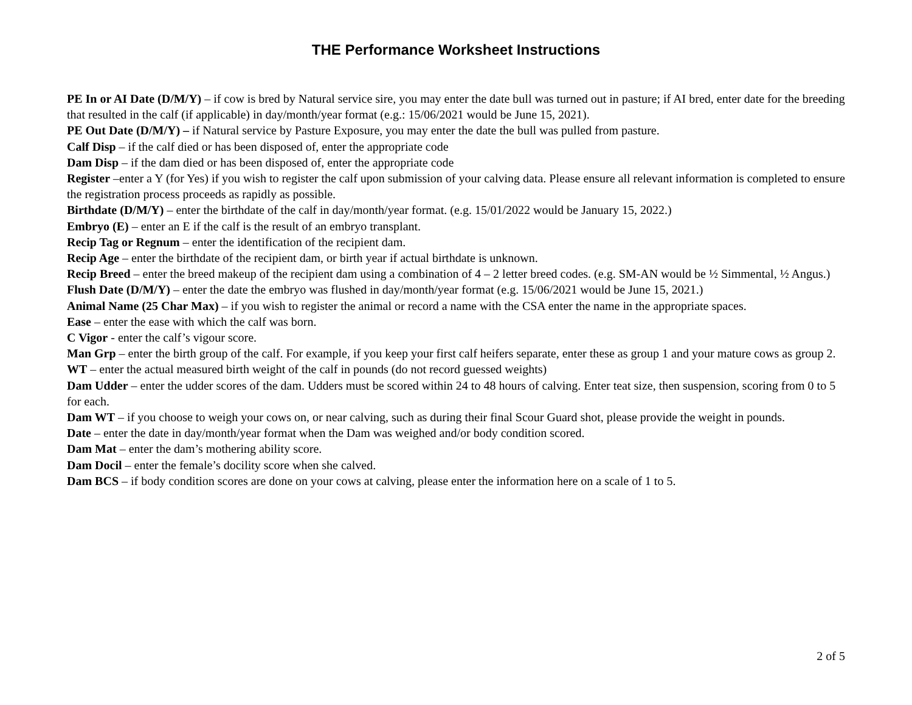THE Performance Worksheet Instructions
PE In or AI Date (D/M/Y) – if cow is bred by Natural service sire, you may enter the date bull was turned out in pasture; if AI bred, enter date for the breeding that resulted in the calf (if applicable) in day/month/year format (e.g.: 15/06/2021 would be June 15, 2021).
PE Out Date (D/M/Y) – if Natural service by Pasture Exposure, you may enter the date the bull was pulled from pasture.
Calf Disp – if the calf died or has been disposed of, enter the appropriate code
Dam Disp – if the dam died or has been disposed of, enter the appropriate code
Register –enter a Y (for Yes) if you wish to register the calf upon submission of your calving data. Please ensure all relevant information is completed to ensure the registration process proceeds as rapidly as possible.
Birthdate (D/M/Y) – enter the birthdate of the calf in day/month/year format. (e.g. 15/01/2022 would be January 15, 2022.)
Embryo (E) – enter an E if the calf is the result of an embryo transplant.
Recip Tag or Regnum – enter the identification of the recipient dam.
Recip Age – enter the birthdate of the recipient dam, or birth year if actual birthdate is unknown.
Recip Breed – enter the breed makeup of the recipient dam using a combination of 4 – 2 letter breed codes. (e.g. SM-AN would be ½ Simmental, ½ Angus.)
Flush Date (D/M/Y) – enter the date the embryo was flushed in day/month/year format (e.g. 15/06/2021 would be June 15, 2021.)
Animal Name (25 Char Max) – if you wish to register the animal or record a name with the CSA enter the name in the appropriate spaces.
Ease – enter the ease with which the calf was born.
C Vigor - enter the calf’s vigour score.
Man Grp – enter the birth group of the calf. For example, if you keep your first calf heifers separate, enter these as group 1 and your mature cows as group 2.
WT – enter the actual measured birth weight of the calf in pounds (do not record guessed weights)
Dam Udder – enter the udder scores of the dam. Udders must be scored within 24 to 48 hours of calving. Enter teat size, then suspension, scoring from 0 to 5 for each.
Dam WT – if you choose to weigh your cows on, or near calving, such as during their final Scour Guard shot, please provide the weight in pounds.
Date – enter the date in day/month/year format when the Dam was weighed and/or body condition scored.
Dam Mat – enter the dam’s mothering ability score.
Dam Docil – enter the female’s docility score when she calved.
Dam BCS – if body condition scores are done on your cows at calving, please enter the information here on a scale of 1 to 5.
2 of 5